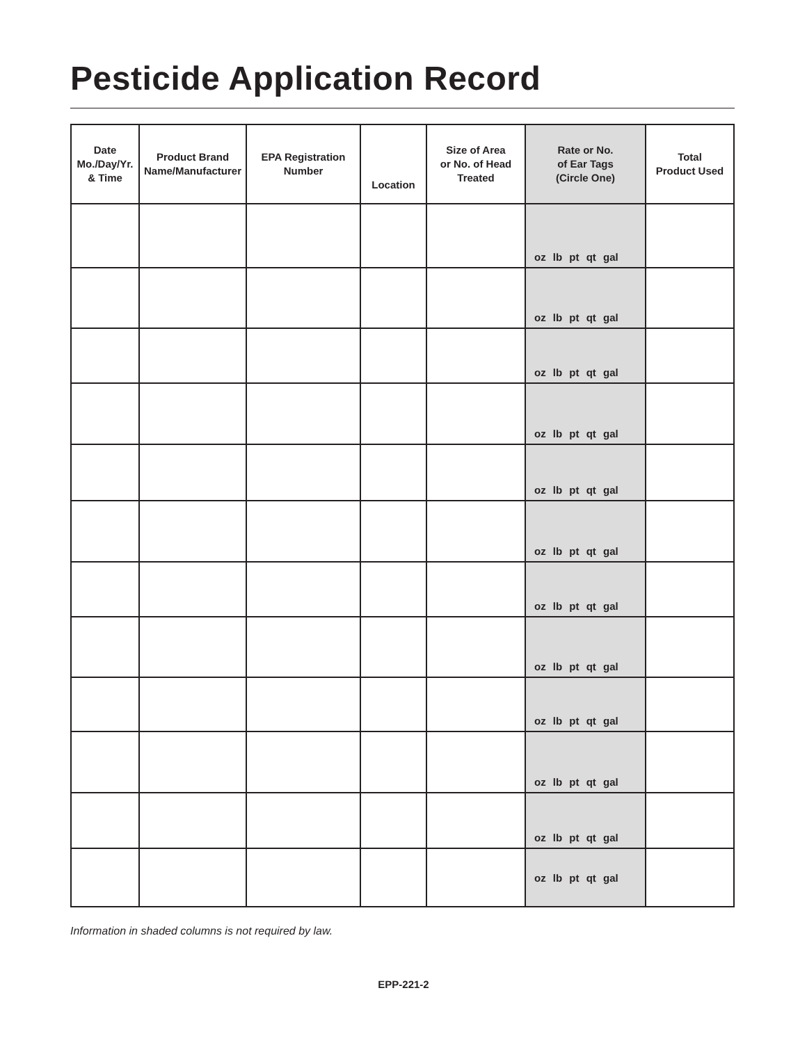Pesticide Application Record
| Date Mo./Day/Yr. & Time | Product Brand Name/Manufacturer | EPA Registration Number | Location | Size of Area or No. of Head Treated | Rate or No. of Ear Tags (Circle One) | Total Product Used |
| --- | --- | --- | --- | --- | --- | --- |
| | | | | | oz lb pt qt gal | |
| | | | | | oz lb pt qt gal | |
| | | | | | oz lb pt qt gal | |
| | | | | | oz lb pt qt gal | |
| | | | | | oz lb pt qt gal | |
| | | | | | oz lb pt qt gal | |
| | | | | | oz lb pt qt gal | |
| | | | | | oz lb pt qt gal | |
| | | | | | oz lb pt qt gal | |
| | | | | | oz lb pt qt gal | |
| | | | | | oz lb pt qt gal | |
| | | | | | oz lb pt qt gal | |
Information in shaded columns is not required by law.
EPP-221-2